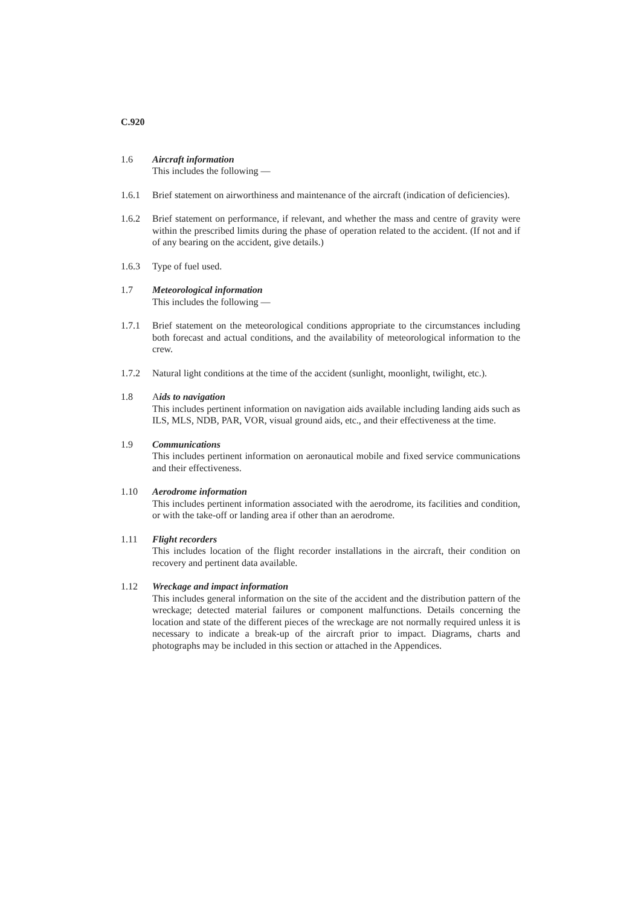C.920
1.6 Aircraft information
This includes the following —
1.6.1 Brief statement on airworthiness and maintenance of the aircraft (indication of deficiencies).
1.6.2 Brief statement on performance, if relevant, and whether the mass and centre of gravity were within the prescribed limits during the phase of operation related to the accident. (If not and if of any bearing on the accident, give details.)
1.6.3 Type of fuel used.
1.7 Meteorological information
This includes the following —
1.7.1 Brief statement on the meteorological conditions appropriate to the circumstances including both forecast and actual conditions, and the availability of meteorological information to the crew.
1.7.2 Natural light conditions at the time of the accident (sunlight, moonlight, twilight, etc.).
1.8 Aids to navigation
This includes pertinent information on navigation aids available including landing aids such as ILS, MLS, NDB, PAR, VOR, visual ground aids, etc., and their effectiveness at the time.
1.9 Communications
This includes pertinent information on aeronautical mobile and fixed service communications and their effectiveness.
1.10 Aerodrome information
This includes pertinent information associated with the aerodrome, its facilities and condition, or with the take-off or landing area if other than an aerodrome.
1.11 Flight recorders
This includes location of the flight recorder installations in the aircraft, their condition on recovery and pertinent data available.
1.12 Wreckage and impact information
This includes general information on the site of the accident and the distribution pattern of the wreckage; detected material failures or component malfunctions. Details concerning the location and state of the different pieces of the wreckage are not normally required unless it is necessary to indicate a break-up of the aircraft prior to impact. Diagrams, charts and photographs may be included in this section or attached in the Appendices.